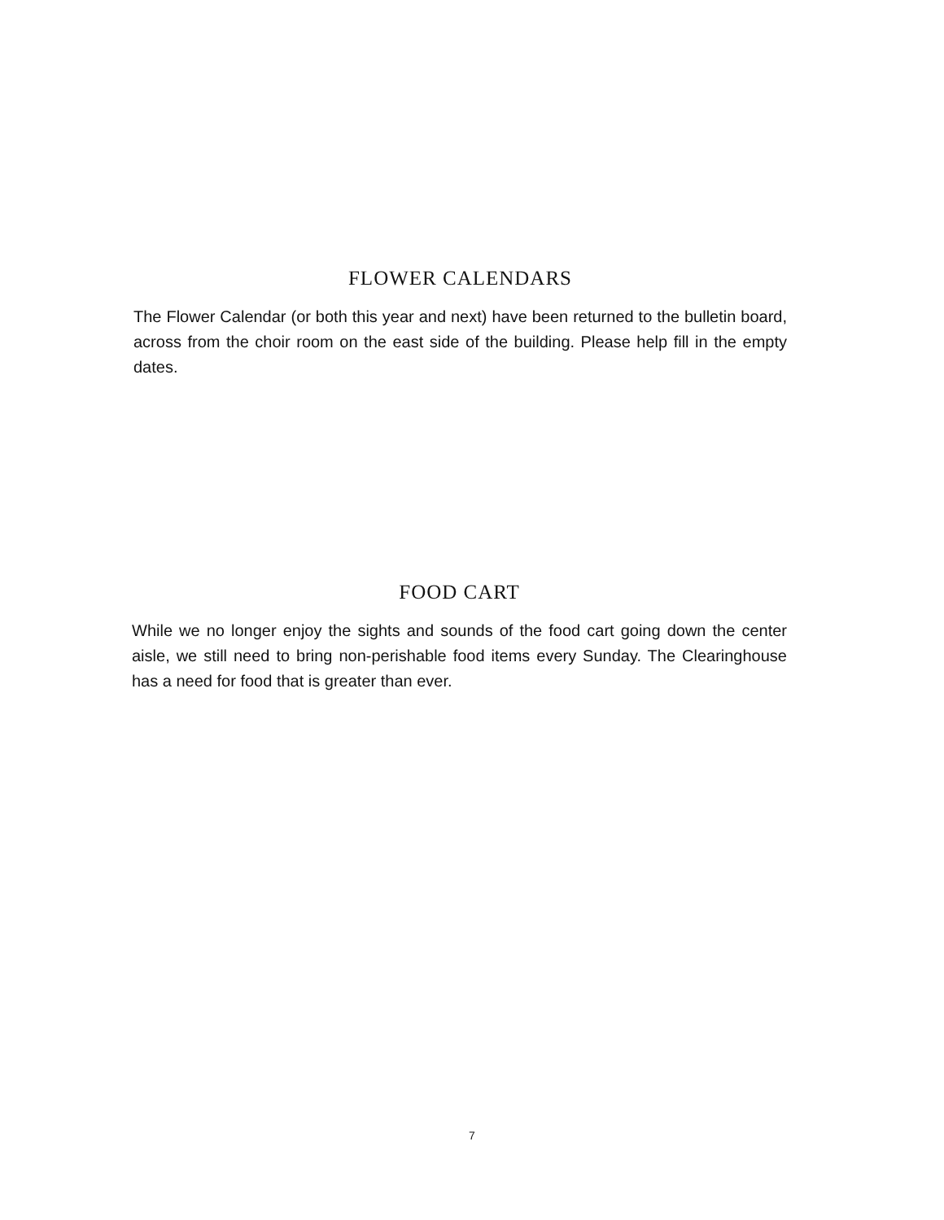FLOWER CALENDARS
The Flower Calendar (or both this year and next) have been returned to the bulletin board, across from the choir room on the east side of the building. Please help fill in the empty dates.
FOOD CART
While we no longer enjoy the sights and sounds of the food cart going down the center aisle, we still need to bring non-perishable food items every Sunday. The Clearinghouse has a need for food that is greater than ever.
7